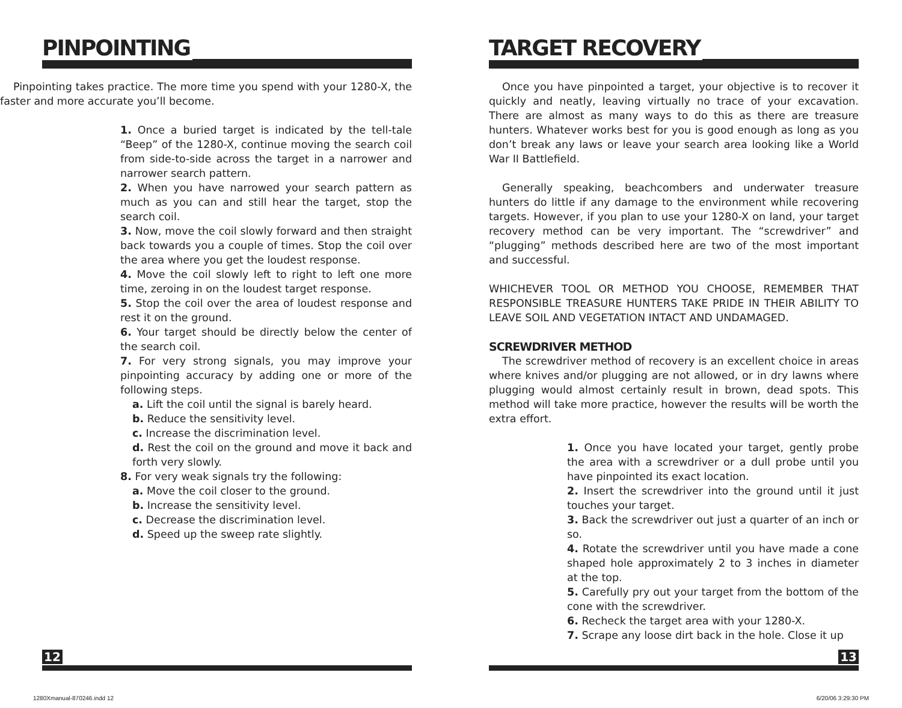PINPOINTING
Pinpointing takes practice. The more time you spend with your 1280-X, the faster and more accurate you’ll become.
1. Once a buried target is indicated by the tell-tale “Beep” of the 1280-X, continue moving the search coil from side-to-side across the target in a narrower and narrower search pattern.
2. When you have narrowed your search pattern as much as you can and still hear the target, stop the search coil.
3. Now, move the coil slowly forward and then straight back towards you a couple of times. Stop the coil over the area where you get the loudest response.
4. Move the coil slowly left to right to left one more time, zeroing in on the loudest target response.
5. Stop the coil over the area of loudest response and rest it on the ground.
6. Your target should be directly below the center of the search coil.
7. For very strong signals, you may improve your pinpointing accuracy by adding one or more of the following steps.
a. Lift the coil until the signal is barely heard.
b. Reduce the sensitivity level.
c. Increase the discrimination level.
d. Rest the coil on the ground and move it back and forth very slowly.
8. For very weak signals try the following:
a. Move the coil closer to the ground.
b. Increase the sensitivity level.
c. Decrease the discrimination level.
d. Speed up the sweep rate slightly.
TARGET RECOVERY
Once you have pinpointed a target, your objective is to recover it quickly and neatly, leaving virtually no trace of your excavation. There are almost as many ways to do this as there are treasure hunters. Whatever works best for you is good enough as long as you don’t break any laws or leave your search area looking like a World War II Battlefield.
Generally speaking, beachcombers and underwater treasure hunters do little if any damage to the environment while recovering targets. However, if you plan to use your 1280-X on land, your target recovery method can be very important. The “screwdriver” and “plugging” methods described here are two of the most important and successful.
WHICHEVER TOOL OR METHOD YOU CHOOSE, REMEMBER THAT RESPONSIBLE TREASURE HUNTERS TAKE PRIDE IN THEIR ABILITY TO LEAVE SOIL AND VEGETATION INTACT AND UNDAMAGED.
SCREWDRIVER METHOD
The screwdriver method of recovery is an excellent choice in areas where knives and/or plugging are not allowed, or in dry lawns where plugging would almost certainly result in brown, dead spots. This method will take more practice, however the results will be worth the extra effort.
1. Once you have located your target, gently probe the area with a screwdriver or a dull probe until you have pinpointed its exact location.
2. Insert the screwdriver into the ground until it just touches your target.
3. Back the screwdriver out just a quarter of an inch or so.
4. Rotate the screwdriver until you have made a cone shaped hole approximately 2 to 3 inches in diameter at the top.
5. Carefully pry out your target from the bottom of the cone with the screwdriver.
6. Recheck the target area with your 1280-X.
7. Scrape any loose dirt back in the hole. Close it up
12 13
1280Xmanual-870246.indd 12 6/20/06 3:29:30 PM